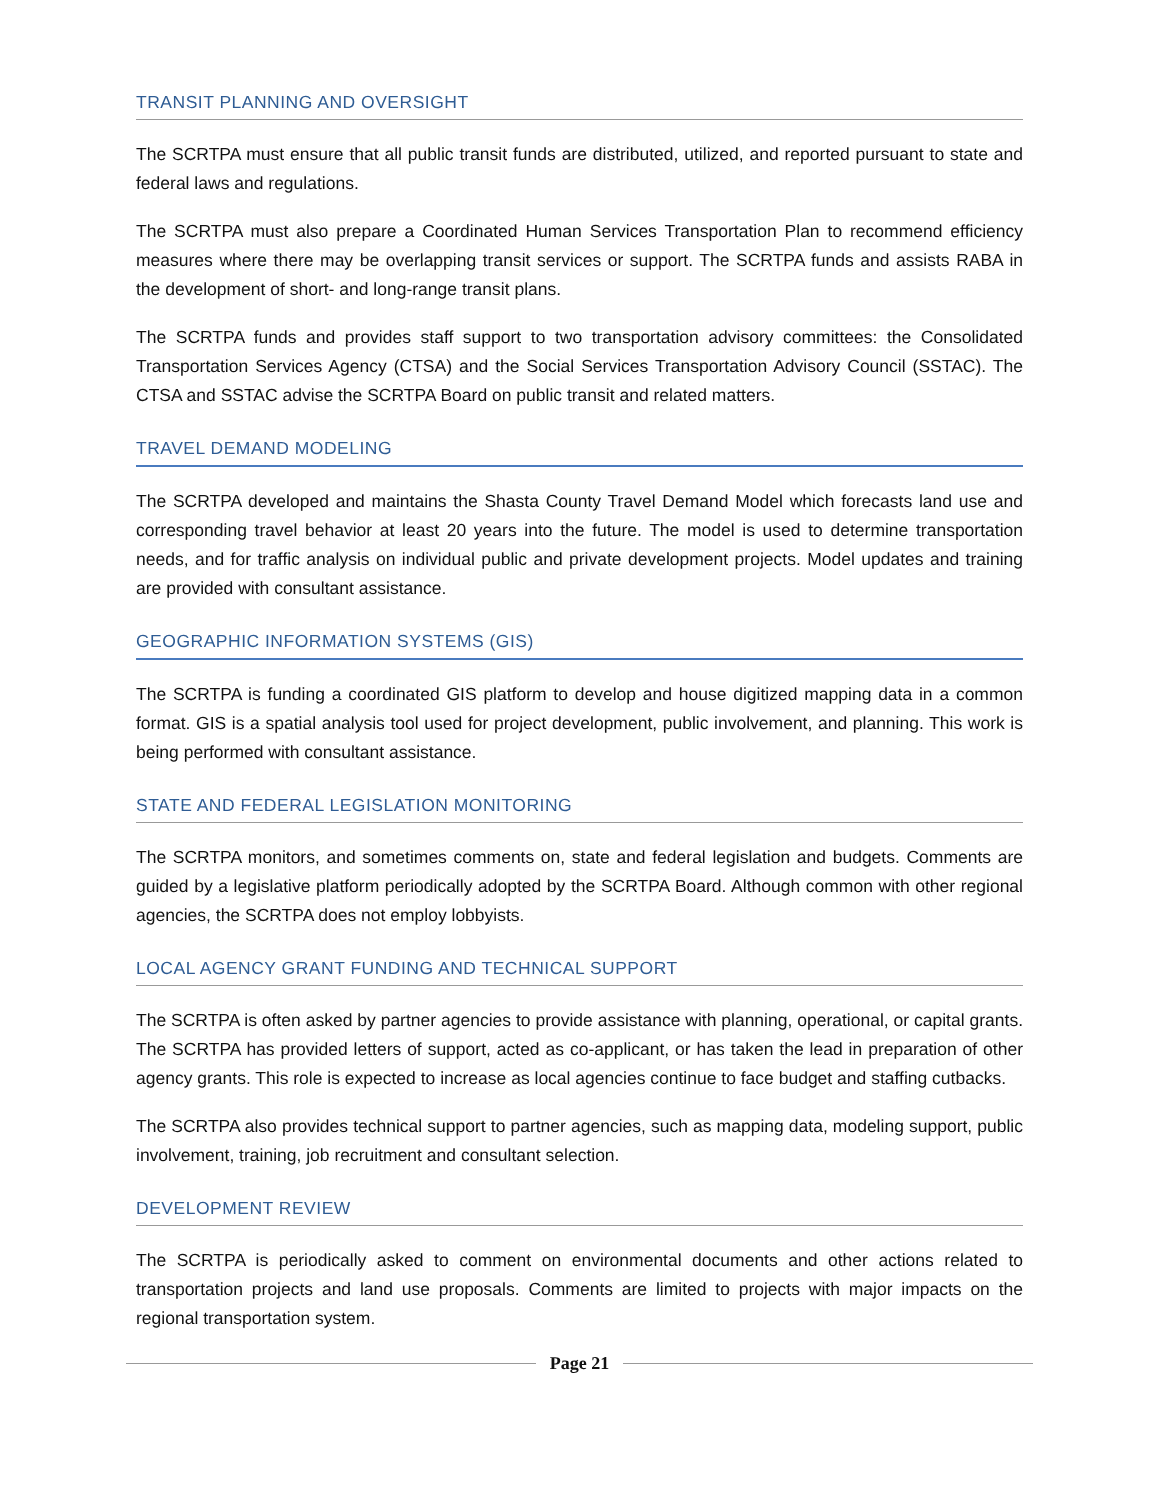TRANSIT PLANNING AND OVERSIGHT
The SCRTPA must ensure that all public transit funds are distributed, utilized, and reported pursuant to state and federal laws and regulations.
The SCRTPA must also prepare a Coordinated Human Services Transportation Plan to recommend efficiency measures where there may be overlapping transit services or support. The SCRTPA funds and assists RABA in the development of short- and long-range transit plans.
The SCRTPA funds and provides staff support to two transportation advisory committees: the Consolidated Transportation Services Agency (CTSA) and the Social Services Transportation Advisory Council (SSTAC). The CTSA and SSTAC advise the SCRTPA Board on public transit and related matters.
TRAVEL DEMAND MODELING
The SCRTPA developed and maintains the Shasta County Travel Demand Model which forecasts land use and corresponding travel behavior at least 20 years into the future. The model is used to determine transportation needs, and for traffic analysis on individual public and private development projects. Model updates and training are provided with consultant assistance.
GEOGRAPHIC INFORMATION SYSTEMS (GIS)
The SCRTPA is funding a coordinated GIS platform to develop and house digitized mapping data in a common format. GIS is a spatial analysis tool used for project development, public involvement, and planning. This work is being performed with consultant assistance.
STATE AND FEDERAL LEGISLATION MONITORING
The SCRTPA monitors, and sometimes comments on, state and federal legislation and budgets. Comments are guided by a legislative platform periodically adopted by the SCRTPA Board. Although common with other regional agencies, the SCRTPA does not employ lobbyists.
LOCAL AGENCY GRANT FUNDING AND TECHNICAL SUPPORT
The SCRTPA is often asked by partner agencies to provide assistance with planning, operational, or capital grants. The SCRTPA has provided letters of support, acted as co-applicant, or has taken the lead in preparation of other agency grants. This role is expected to increase as local agencies continue to face budget and staffing cutbacks.
The SCRTPA also provides technical support to partner agencies, such as mapping data, modeling support, public involvement, training, job recruitment and consultant selection.
DEVELOPMENT REVIEW
The SCRTPA is periodically asked to comment on environmental documents and other actions related to transportation projects and land use proposals. Comments are limited to projects with major impacts on the regional transportation system.
Page 21